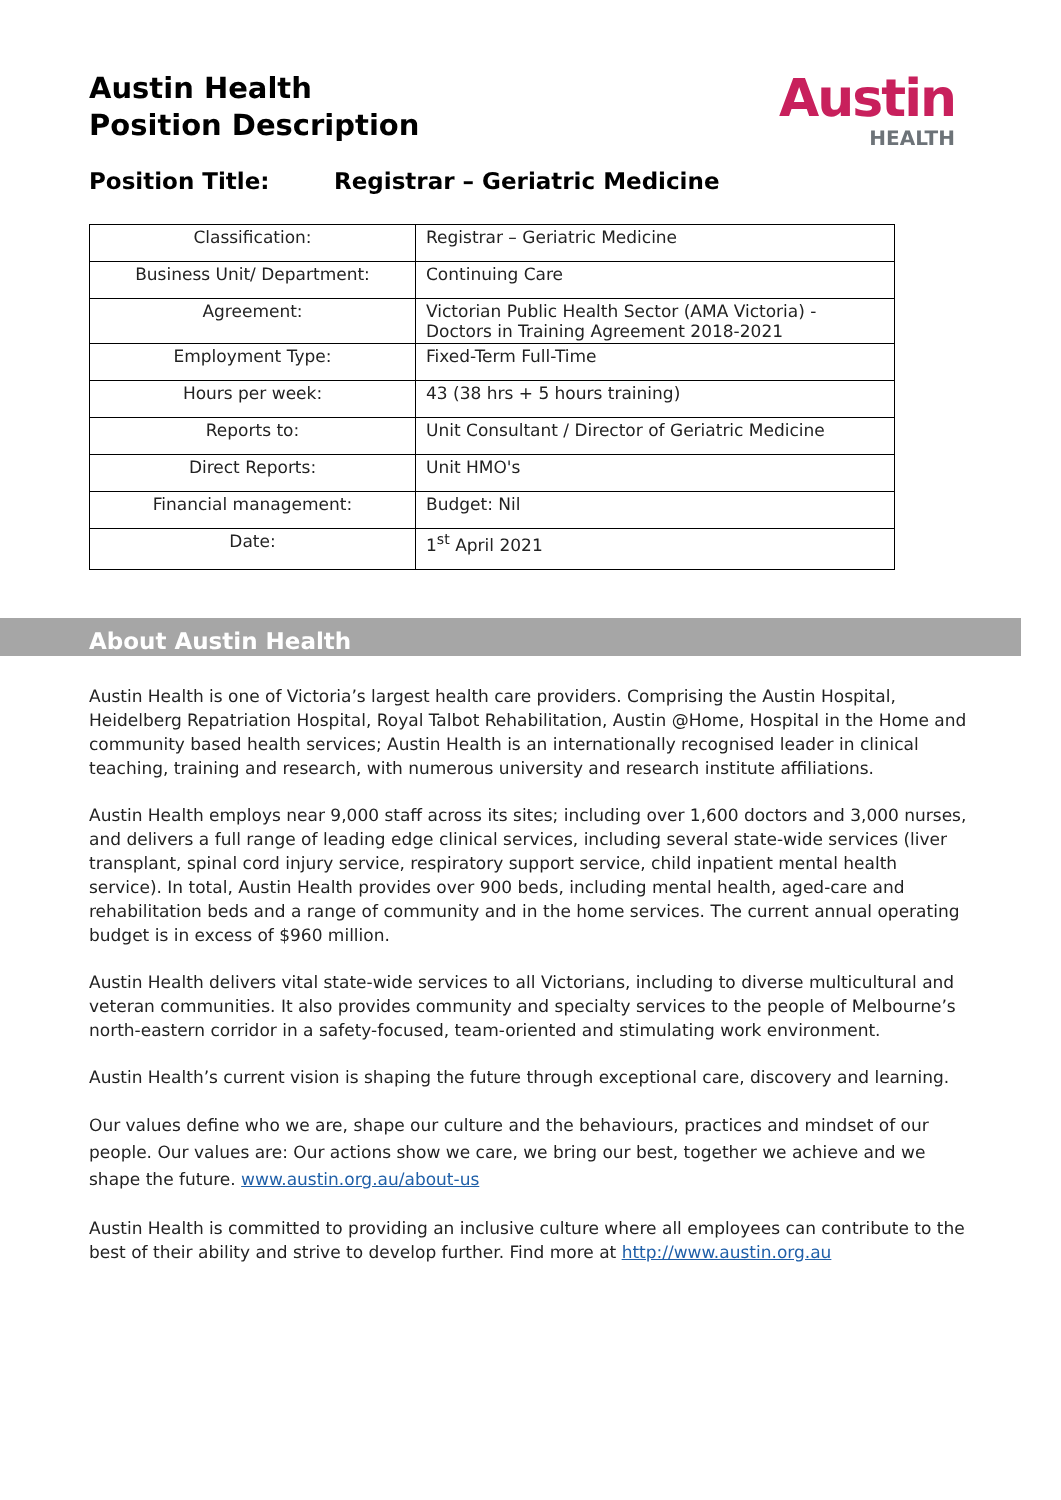Austin Health
Position Description
Austin
HEALTH
Position Title: Registrar – Geriatric Medicine
| Classification: | Registrar – Geriatric Medicine |
| Business Unit/ Department: | Continuing Care |
| Agreement: | Victorian Public Health Sector (AMA Victoria) - Doctors in Training Agreement 2018-2021 |
| Employment Type: | Fixed-Term Full-Time |
| Hours per week: | 43 (38 hrs + 5 hours training) |
| Reports to: | Unit Consultant / Director of Geriatric Medicine |
| Direct Reports: | Unit HMO's |
| Financial management: | Budget: Nil |
| Date: | 1<sup>st</sup> April 2021 |
About Austin Health
Austin Health is one of Victoria’s largest health care providers. Comprising the Austin Hospital, Heidelberg Repatriation Hospital, Royal Talbot Rehabilitation, Austin @Home, Hospital in the Home and community based health services; Austin Health is an internationally recognised leader in clinical teaching, training and research, with numerous university and research institute affiliations.
Austin Health employs near 9,000 staff across its sites; including over 1,600 doctors and 3,000 nurses, and delivers a full range of leading edge clinical services, including several state-wide services (liver transplant, spinal cord injury service, respiratory support service, child inpatient mental health service). In total, Austin Health provides over 900 beds, including mental health, aged-care and rehabilitation beds and a range of community and in the home services. The current annual operating budget is in excess of $960 million.
Austin Health delivers vital state-wide services to all Victorians, including to diverse multicultural and veteran communities. It also provides community and specialty services to the people of Melbourne’s north-eastern corridor in a safety-focused, team-oriented and stimulating work environment.
Austin Health’s current vision is shaping the future through exceptional care, discovery and learning.
Our values define who we are, shape our culture and the behaviours, practices and mindset of our people. Our values are: Our actions show we care, we bring our best, together we achieve and we shape the future. www.austin.org.au/about-us
Austin Health is committed to providing an inclusive culture where all employees can contribute to the best of their ability and strive to develop further. Find more at http://www.austin.org.au